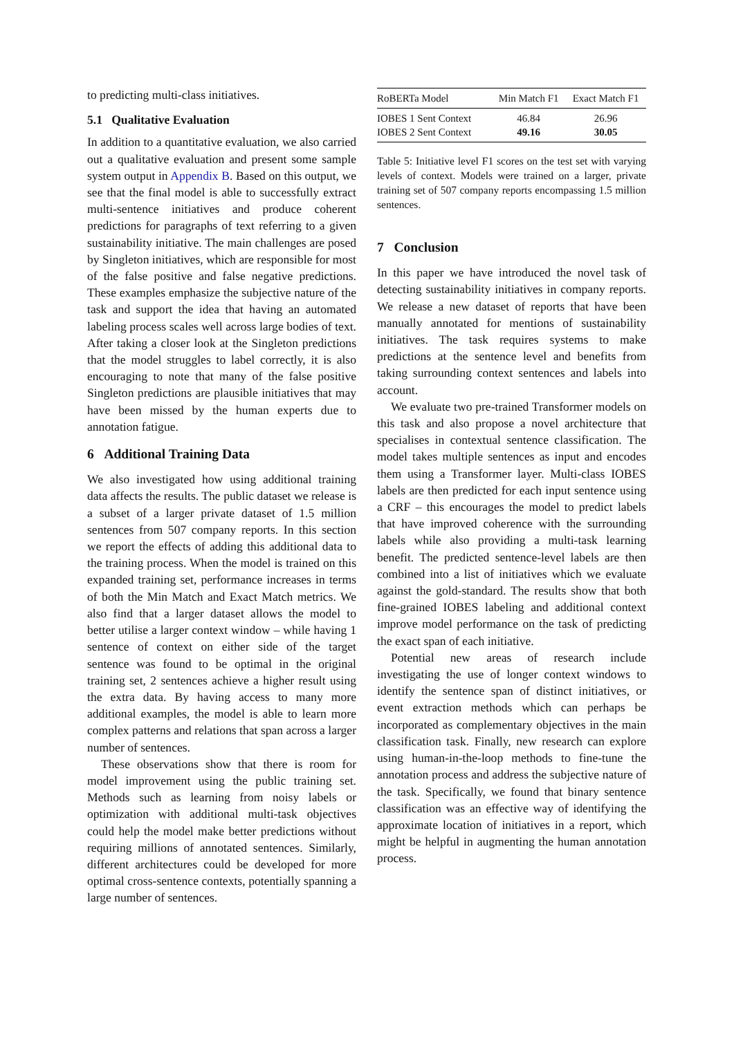to predicting multi-class initiatives.
5.1 Qualitative Evaluation
In addition to a quantitative evaluation, we also carried out a qualitative evaluation and present some sample system output in Appendix B. Based on this output, we see that the final model is able to successfully extract multi-sentence initiatives and produce coherent predictions for paragraphs of text referring to a given sustainability initiative. The main challenges are posed by Singleton initiatives, which are responsible for most of the false positive and false negative predictions. These examples emphasize the subjective nature of the task and support the idea that having an automated labeling process scales well across large bodies of text. After taking a closer look at the Singleton predictions that the model struggles to label correctly, it is also encouraging to note that many of the false positive Singleton predictions are plausible initiatives that may have been missed by the human experts due to annotation fatigue.
6 Additional Training Data
We also investigated how using additional training data affects the results. The public dataset we release is a subset of a larger private dataset of 1.5 million sentences from 507 company reports. In this section we report the effects of adding this additional data to the training process. When the model is trained on this expanded training set, performance increases in terms of both the Min Match and Exact Match metrics. We also find that a larger dataset allows the model to better utilise a larger context window – while having 1 sentence of context on either side of the target sentence was found to be optimal in the original training set, 2 sentences achieve a higher result using the extra data. By having access to many more additional examples, the model is able to learn more complex patterns and relations that span across a larger number of sentences.
These observations show that there is room for model improvement using the public training set. Methods such as learning from noisy labels or optimization with additional multi-task objectives could help the model make better predictions without requiring millions of annotated sentences. Similarly, different architectures could be developed for more optimal cross-sentence contexts, potentially spanning a large number of sentences.
| RoBERTa Model | Min Match F1 | Exact Match F1 |
| --- | --- | --- |
| IOBES 1 Sent Context | 46.84 | 26.96 |
| IOBES 2 Sent Context | 49.16 | 30.05 |
Table 5: Initiative level F1 scores on the test set with varying levels of context. Models were trained on a larger, private training set of 507 company reports encompassing 1.5 million sentences.
7 Conclusion
In this paper we have introduced the novel task of detecting sustainability initiatives in company reports. We release a new dataset of reports that have been manually annotated for mentions of sustainability initiatives. The task requires systems to make predictions at the sentence level and benefits from taking surrounding context sentences and labels into account.
We evaluate two pre-trained Transformer models on this task and also propose a novel architecture that specialises in contextual sentence classification. The model takes multiple sentences as input and encodes them using a Transformer layer. Multi-class IOBES labels are then predicted for each input sentence using a CRF – this encourages the model to predict labels that have improved coherence with the surrounding labels while also providing a multi-task learning benefit. The predicted sentence-level labels are then combined into a list of initiatives which we evaluate against the gold-standard. The results show that both fine-grained IOBES labeling and additional context improve model performance on the task of predicting the exact span of each initiative.
Potential new areas of research include investigating the use of longer context windows to identify the sentence span of distinct initiatives, or event extraction methods which can perhaps be incorporated as complementary objectives in the main classification task. Finally, new research can explore using human-in-the-loop methods to fine-tune the annotation process and address the subjective nature of the task. Specifically, we found that binary sentence classification was an effective way of identifying the approximate location of initiatives in a report, which might be helpful in augmenting the human annotation process.